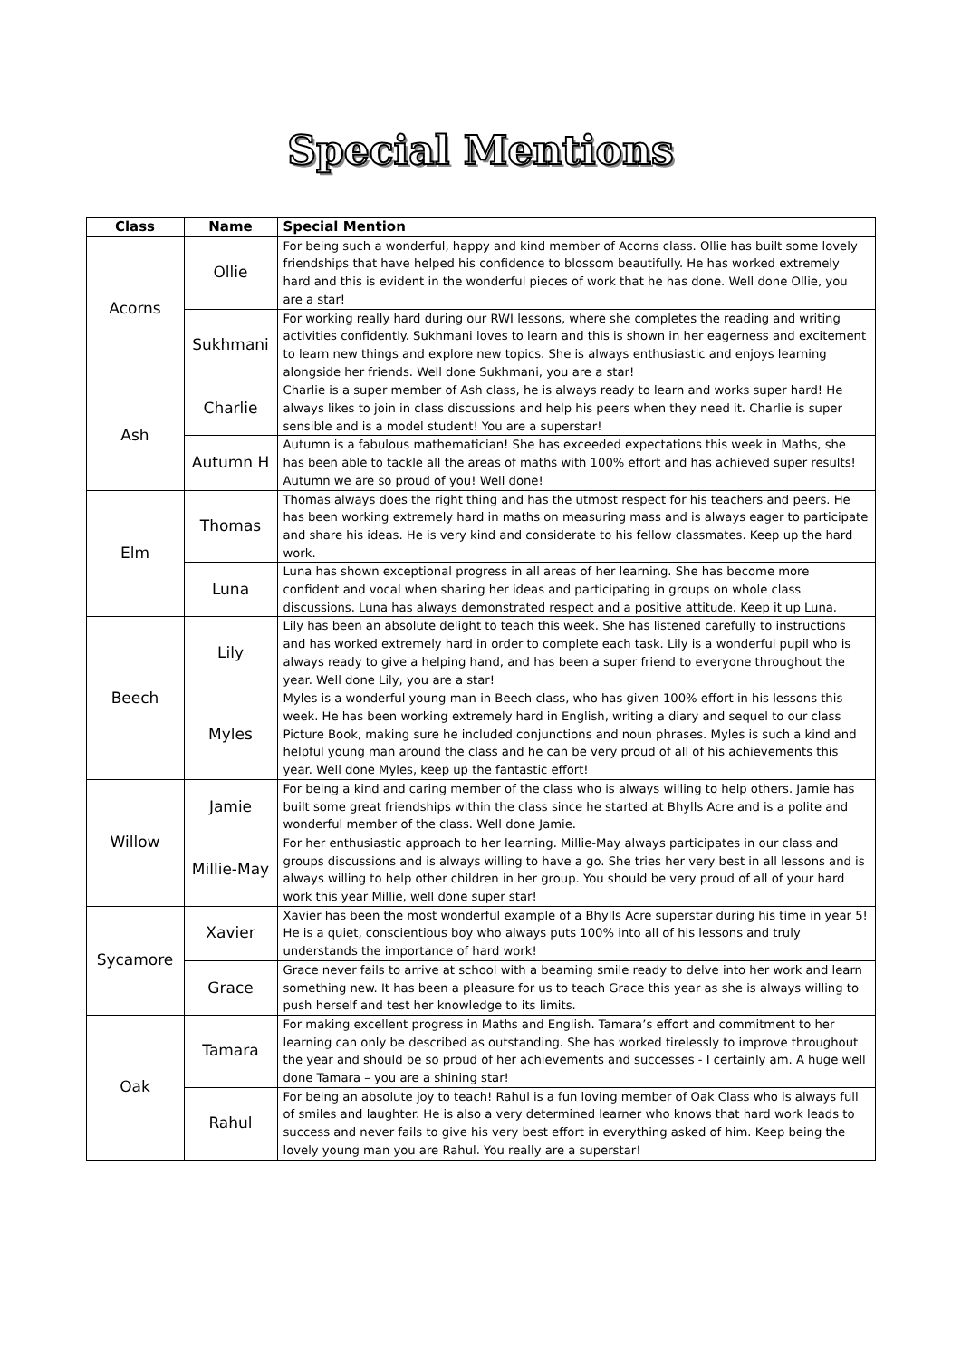Special Mentions
| Class | Name | Special Mention |
| --- | --- | --- |
| Acorns | Ollie | For being such a wonderful, happy and kind member of Acorns class. Ollie has built some lovely friendships that have helped his confidence to blossom beautifully. He has worked extremely hard and this is evident in the wonderful pieces of work that he has done. Well done Ollie, you are a star! |
| | Sukhmani | For working really hard during our RWI lessons, where she completes the reading and writing activities confidently. Sukhmani loves to learn and this is shown in her eagerness and excitement to learn new things and explore new topics. She is always enthusiastic and enjoys learning alongside her friends. Well done Sukhmani, you are a star! |
| Ash | Charlie | Charlie is a super member of Ash class, he is always ready to learn and works super hard! He always likes to join in class discussions and help his peers when they need it. Charlie is super sensible and is a model student! You are a superstar! |
| | Autumn H | Autumn is a fabulous mathematician! She has exceeded expectations this week in Maths, she has been able to tackle all the areas of maths with 100% effort and has achieved super results! Autumn we are so proud of you! Well done! |
| Elm | Thomas | Thomas always does the right thing and has the utmost respect for his teachers and peers. He has been working extremely hard in maths on measuring mass and is always eager to participate and share his ideas. He is very kind and considerate to his fellow classmates. Keep up the hard work. |
| | Luna | Luna has shown exceptional progress in all areas of her learning. She has become more confident and vocal when sharing her ideas and participating in groups on whole class discussions. Luna has always demonstrated respect and a positive attitude. Keep it up Luna. |
| Beech | Lily | Lily has been an absolute delight to teach this week. She has listened carefully to instructions and has worked extremely hard in order to complete each task. Lily is a wonderful pupil who is always ready to give a helping hand, and has been a super friend to everyone throughout the year. Well done Lily, you are a star! |
| | Myles | Myles is a wonderful young man in Beech class, who has given 100% effort in his lessons this week. He has been working extremely hard in English, writing a diary and sequel to our class Picture Book, making sure he included conjunctions and noun phrases. Myles is such a kind and helpful young man around the class and he can be very proud of all of his achievements this year. Well done Myles, keep up the fantastic effort! |
| Willow | Jamie | For being a kind and caring member of the class who is always willing to help others. Jamie has built some great friendships within the class since he started at Bhylls Acre and is a polite and wonderful member of the class. Well done Jamie. |
| | Millie-May | For her enthusiastic approach to her learning. Millie-May always participates in our class and groups discussions and is always willing to have a go. She tries her very best in all lessons and is always willing to help other children in her group. You should be very proud of all of your hard work this year Millie, well done super star! |
| Sycamore | Xavier | Xavier has been the most wonderful example of a Bhylls Acre superstar during his time in year 5! He is a quiet, conscientious boy who always puts 100% into all of his lessons and truly understands the importance of hard work! |
| | Grace | Grace never fails to arrive at school with a beaming smile ready to delve into her work and learn something new. It has been a pleasure for us to teach Grace this year as she is always willing to push herself and test her knowledge to its limits. |
| Oak | Tamara | For making excellent progress in Maths and English. Tamara’s effort and commitment to her learning can only be described as outstanding. She has worked tirelessly to improve throughout the year and should be so proud of her achievements and successes - I certainly am. A huge well done Tamara – you are a shining star! |
| | Rahul | For being an absolute joy to teach! Rahul is a fun loving member of Oak Class who is always full of smiles and laughter. He is also a very determined learner who knows that hard work leads to success and never fails to give his very best effort in everything asked of him. Keep being the lovely young man you are Rahul. You really are a superstar! |